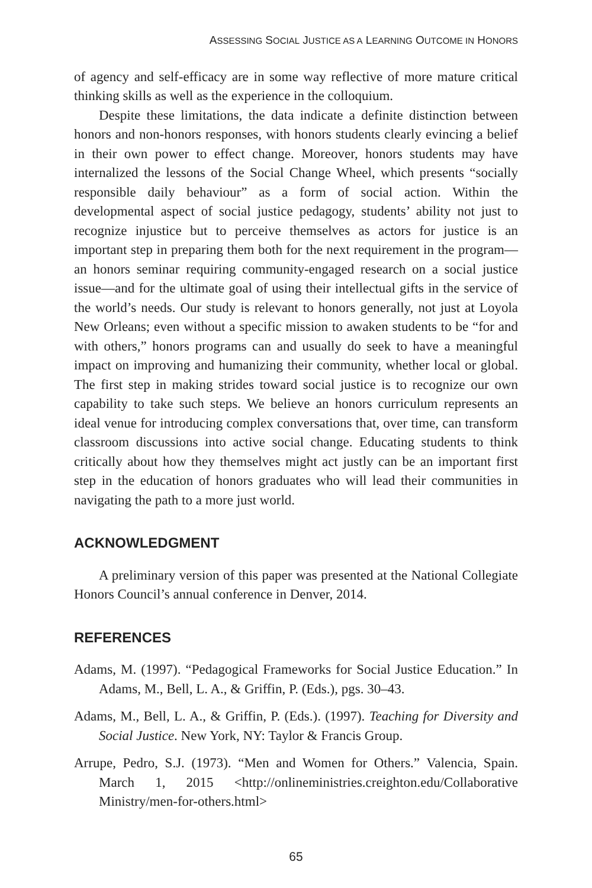ASSESSING SOCIAL JUSTICE AS A LEARNING OUTCOME IN HONORS
of agency and self-efficacy are in some way reflective of more mature critical thinking skills as well as the experience in the colloquium.
Despite these limitations, the data indicate a definite distinction between honors and non-honors responses, with honors students clearly evincing a belief in their own power to effect change. Moreover, honors students may have internalized the lessons of the Social Change Wheel, which presents “socially responsible daily behaviour” as a form of social action. Within the developmental aspect of social justice pedagogy, students’ ability not just to recognize injustice but to perceive themselves as actors for justice is an important step in preparing them both for the next requirement in the program—an honors seminar requiring community-engaged research on a social justice issue—and for the ultimate goal of using their intellectual gifts in the service of the world’s needs. Our study is relevant to honors generally, not just at Loyola New Orleans; even without a specific mission to awaken students to be “for and with others,” honors programs can and usually do seek to have a meaningful impact on improving and humanizing their community, whether local or global. The first step in making strides toward social justice is to recognize our own capability to take such steps. We believe an honors curriculum represents an ideal venue for introducing complex conversations that, over time, can transform classroom discussions into active social change. Educating students to think critically about how they themselves might act justly can be an important first step in the education of honors graduates who will lead their communities in navigating the path to a more just world.
ACKNOWLEDGMENT
A preliminary version of this paper was presented at the National Collegiate Honors Council’s annual conference in Denver, 2014.
REFERENCES
Adams, M. (1997). “Pedagogical Frameworks for Social Justice Education.” In Adams, M., Bell, L. A., & Griffin, P. (Eds.), pgs. 30–43.
Adams, M., Bell, L. A., & Griffin, P. (Eds.). (1997). Teaching for Diversity and Social Justice. New York, NY: Taylor & Francis Group.
Arrupe, Pedro, S.J. (1973). “Men and Women for Others.” Valencia, Spain. March 1, 2015 <http://onlineministries.creighton.edu/Collaborative Ministry/men-for-others.html>
65